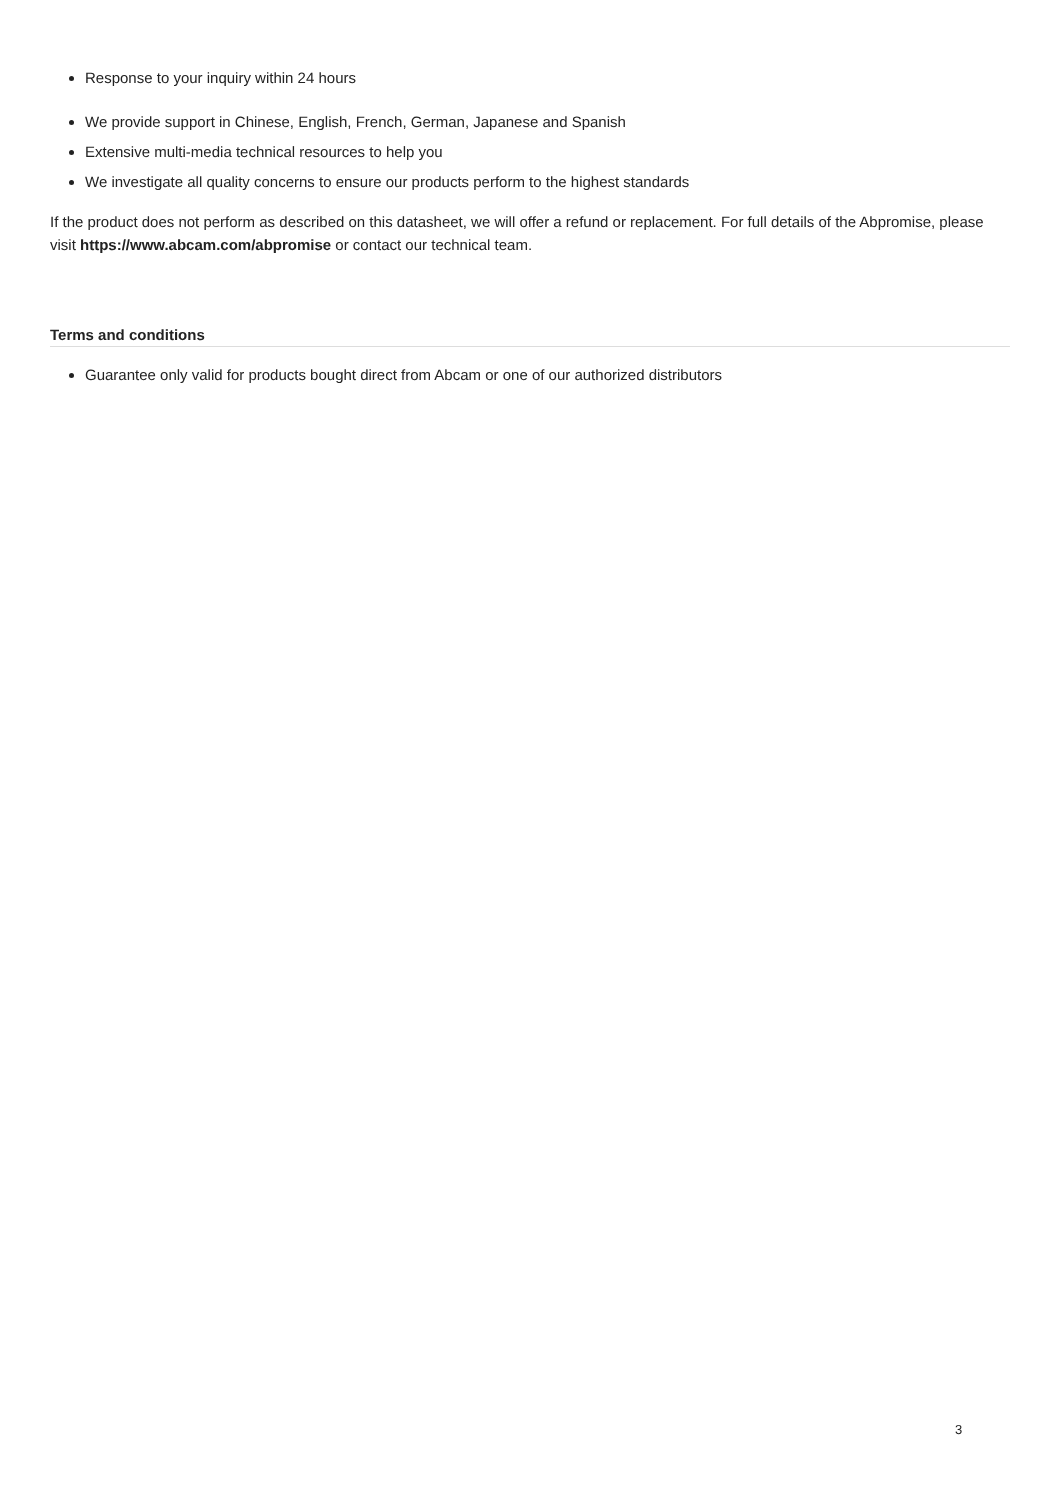Response to your inquiry within 24 hours
We provide support in Chinese, English, French, German, Japanese and Spanish
Extensive multi-media technical resources to help you
We investigate all quality concerns to ensure our products perform to the highest standards
If the product does not perform as described on this datasheet, we will offer a refund or replacement. For full details of the Abpromise, please visit https://www.abcam.com/abpromise or contact our technical team.
Terms and conditions
Guarantee only valid for products bought direct from Abcam or one of our authorized distributors
3